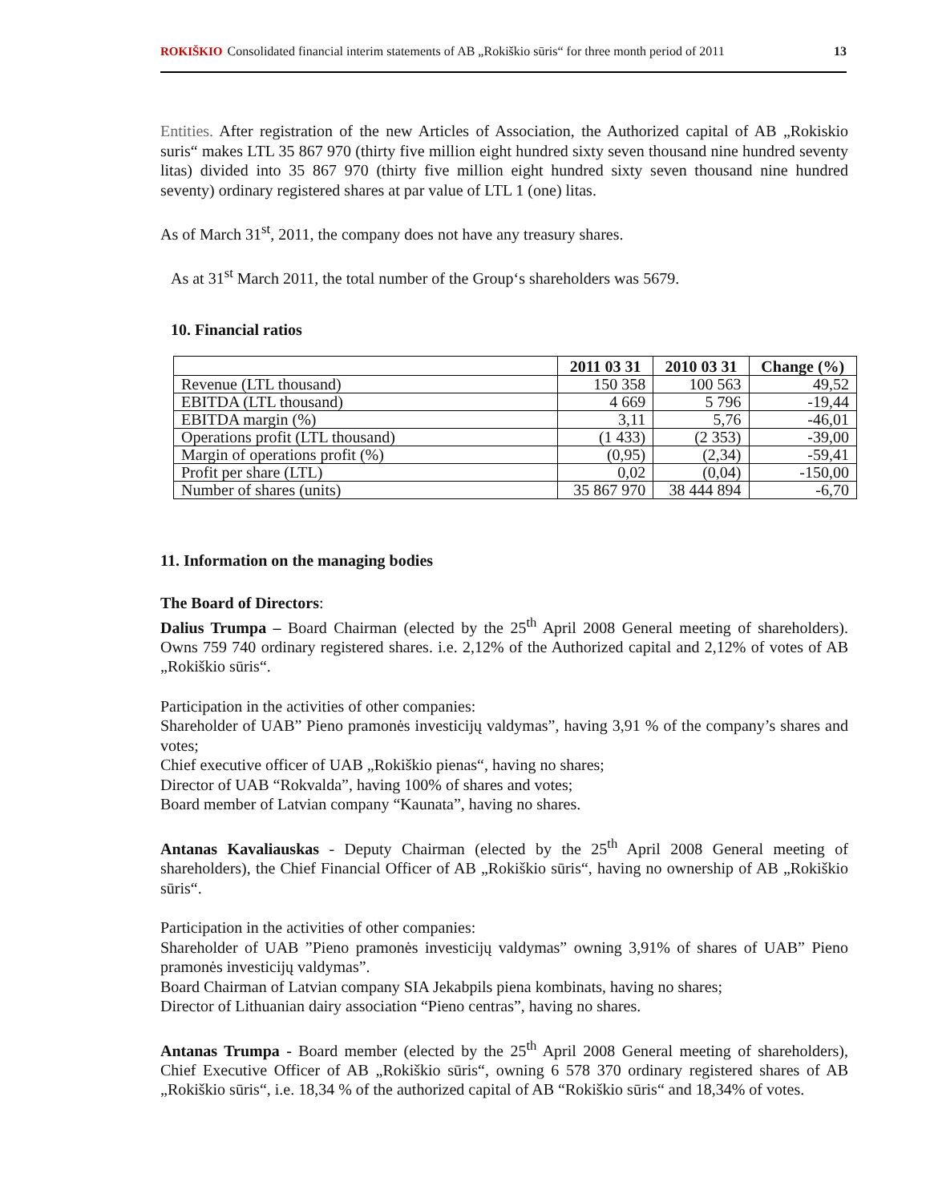ROKIŠKIO Consolidated financial interim statements of AB „Rokiškio sūris“ for three month period of 2011 13
Entities. After registration of the new Articles of Association, the Authorized capital of AB „Rokiskio suris“ makes LTL 35 867 970 (thirty five million eight hundred sixty seven thousand nine hundred seventy litas) divided into 35 867 970 (thirty five million eight hundred sixty seven thousand nine hundred seventy) ordinary registered shares at par value of LTL 1 (one) litas.
As of March 31<sup>st</sup>, 2011, the company does not have any treasury shares.
As at 31<sup>st</sup> March 2011, the total number of the Group‘s shareholders was 5679.
10. Financial ratios
| | 2011 03 31 | 2010 03 31 | Change (%) |
| --- | --- | --- | --- |
| Revenue (LTL thousand) | 150 358 | 100 563 | 49,52 |
| EBITDA (LTL thousand) | 4 669 | 5 796 | -19,44 |
| EBITDA margin (%) | 3,11 | 5,76 | -46,01 |
| Operations profit (LTL thousand) | (1 433) | (2 353) | -39,00 |
| Margin of operations profit (%) | (0,95) | (2,34) | -59,41 |
| Profit per share (LTL) | 0,02 | (0,04) | -150,00 |
| Number of shares (units) | 35 867 970 | 38 444 894 | -6,70 |
11. Information on the managing bodies
The Board of Directors:
Dalius Trumpa – Board Chairman (elected by the 25<sup>th</sup> April 2008 General meeting of shareholders). Owns 759 740 ordinary registered shares. i.e. 2,12% of the Authorized capital and 2,12% of votes of AB „Rokiškio sūris“.
Participation in the activities of other companies:
Shareholder of UAB” Pieno pramonės investicijų valdymas”, having 3,91 % of the company’s shares and votes;
Chief executive officer of UAB „Rokiškio pienas“, having no shares;
Director of UAB “Rokvalda”, having 100% of shares and votes;
Board member of Latvian company “Kaunata”, having no shares.
Antanas Kavaliauskas - Deputy Chairman (elected by the 25<sup>th</sup> April 2008 General meeting of shareholders), the Chief Financial Officer of AB „Rokiškio sūris“, having no ownership of AB „Rokiškio sūris“.
Participation in the activities of other companies:
Shareholder of UAB ”Pieno pramonės investicijų valdymas” owning 3,91% of shares of UAB” Pieno pramonės investicijų valdymas”.
Board Chairman of Latvian company SIA Jekabpils piena kombinats, having no shares;
Director of Lithuanian dairy association “Pieno centras”, having no shares.
Antanas Trumpa - Board member (elected by the 25<sup>th</sup> April 2008 General meeting of shareholders), Chief Executive Officer of AB „Rokiškio sūris“, owning 6 578 370 ordinary registered shares of AB „Rokiškio sūris“, i.e. 18,34 % of the authorized capital of AB “Rokiškio sūris“ and 18,34% of votes.